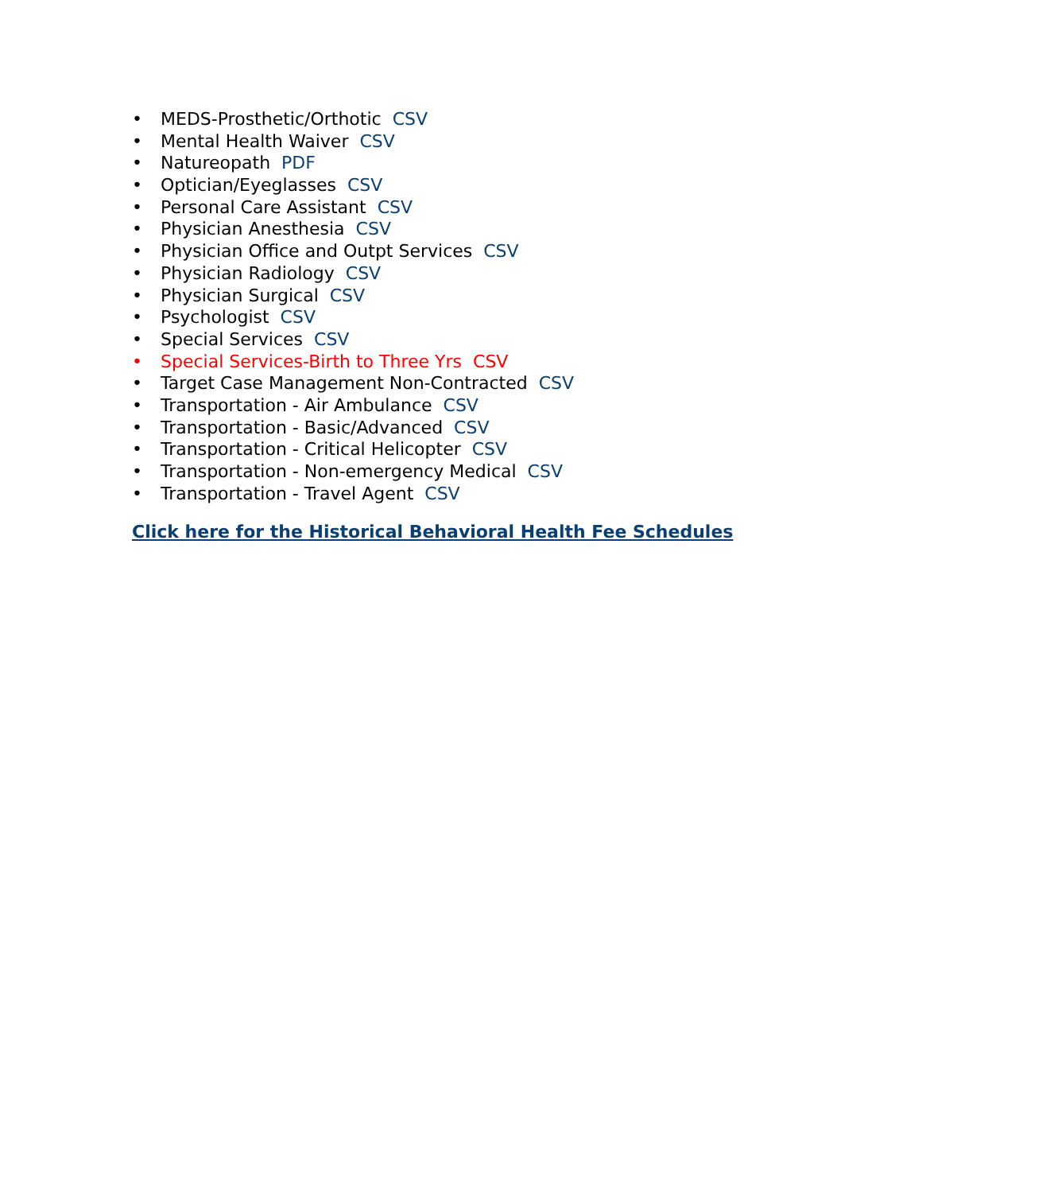• MEDS-Prosthetic/Orthotic CSV
• Mental Health Waiver CSV
• Natureopath PDF
• Optician/Eyeglasses CSV
• Personal Care Assistant CSV
• Physician Anesthesia CSV
• Physician Office and Outpt Services CSV
• Physician Radiology CSV
• Physician Surgical CSV
• Psychologist CSV
• Special Services CSV
• Special Services-Birth to Three Yrs CSV
• Target Case Management Non-Contracted CSV
• Transportation - Air Ambulance CSV
• Transportation - Basic/Advanced CSV
• Transportation - Critical Helicopter CSV
• Transportation - Non-emergency Medical CSV
• Transportation - Travel Agent CSV
Click here for the Historical Behavioral Health Fee Schedules